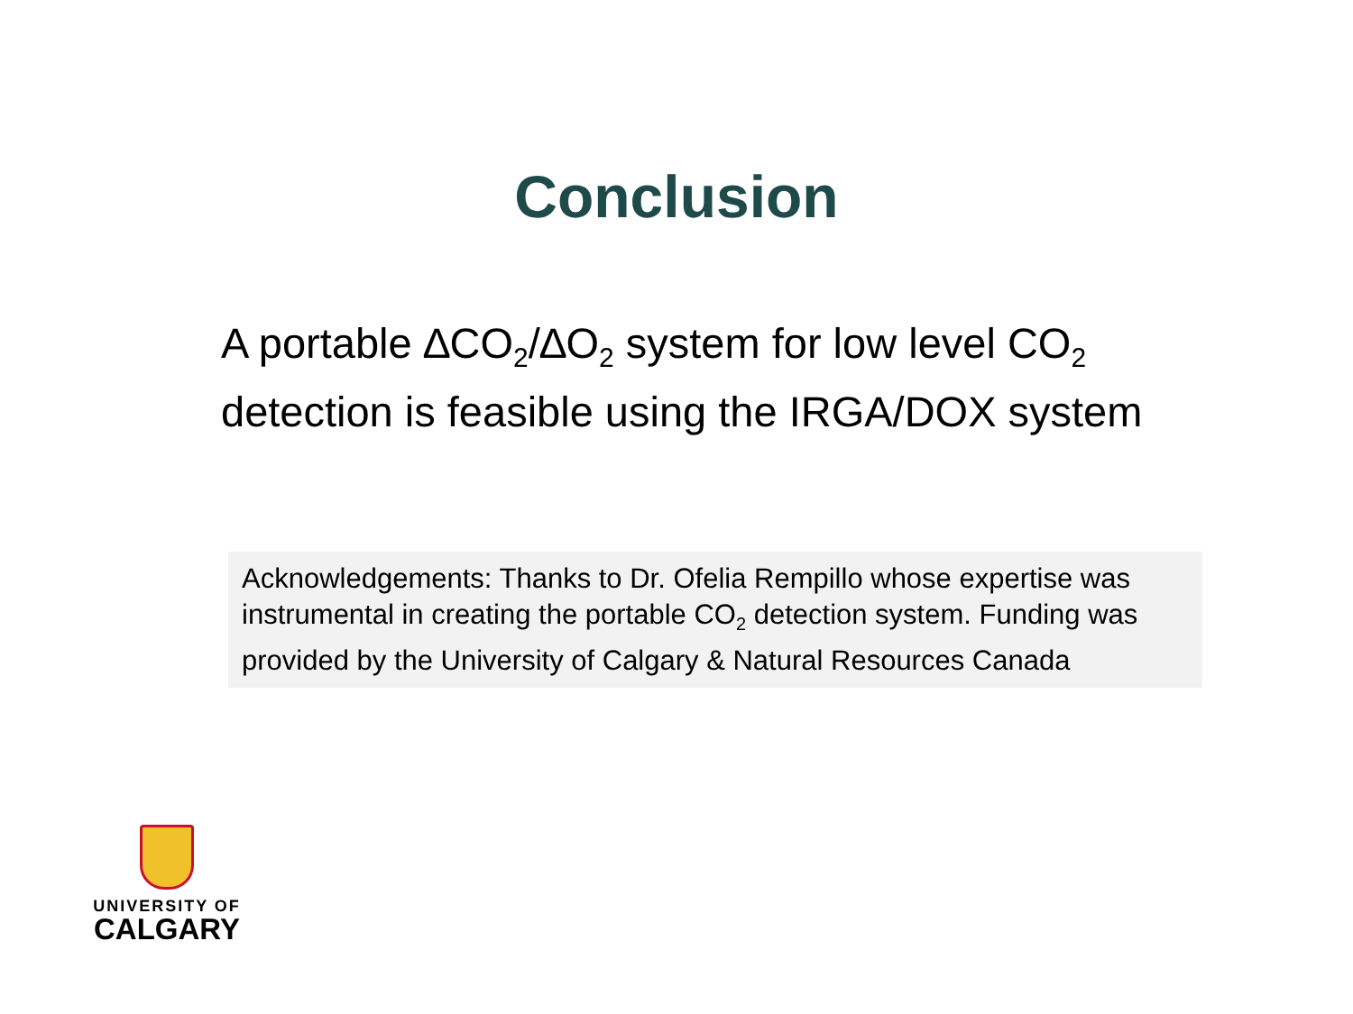Conclusion
A portable ∆CO<sub>2</sub>/∆O<sub>2</sub> system for low level CO<sub>2</sub>
detection is feasible using the IRGA/DOX system
Acknowledgements: Thanks to Dr. Ofelia Rempillo whose expertise was instrumental in creating the portable CO<sub>2</sub> detection system. Funding was provided by the University of Calgary & Natural Resources Canada
UNIVERSITY OF
CALGARY